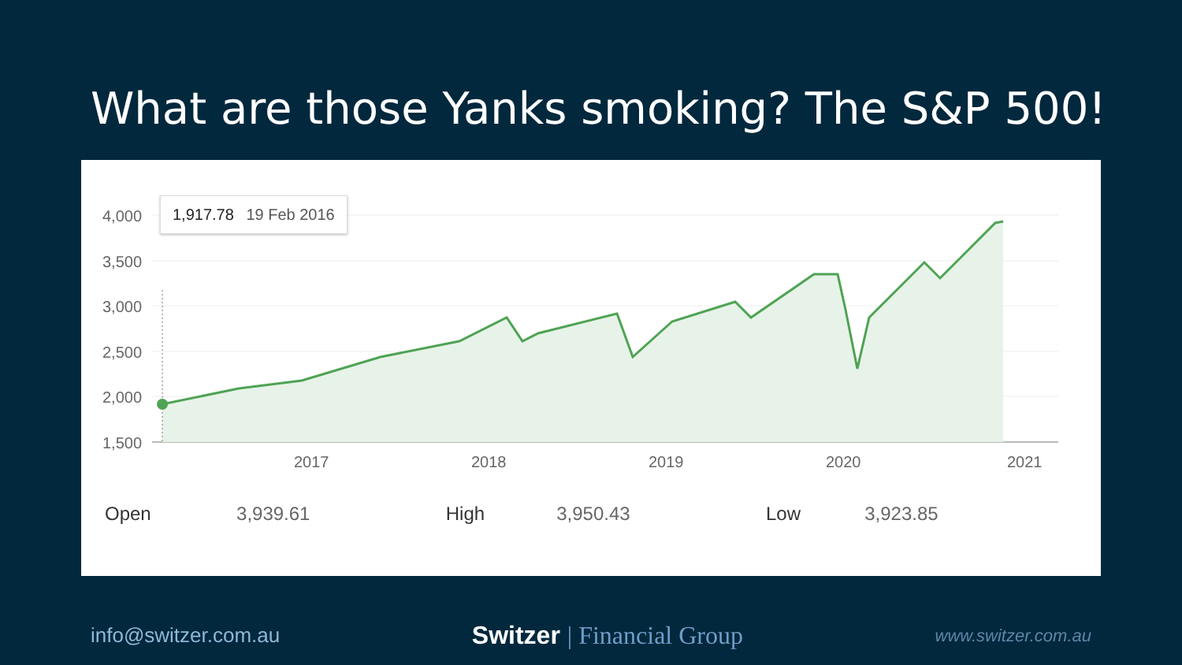What are those Yanks smoking? The S&P 500!
4,000
3,500
3,000
2,500
2,000
1,500
2017
2018
2019
2020
2021
1,917.78 19 Feb 2016
| Open | 3,939.61 | High | 3,950.43 | Low | 3,923.85 |
info@switzer.com.au
Switzer | Financial Group
www.switzer.com.au